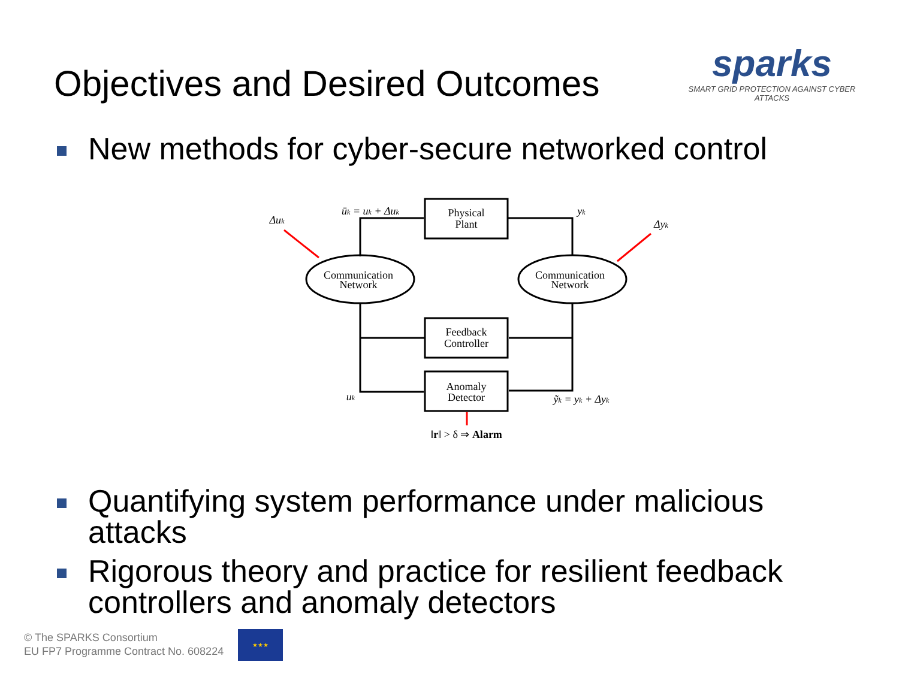Objectives and Desired Outcomes
sparks
SMART GRID PROTECTION AGAINST CYBER ATTACKS
New methods for cyber-secure networked control
Physical
Plant
Feedback
Controller
Anomaly
Detector
Communication
Network
Communication
Network
ūk = uk + Δuk
Δuk
yk
Δyk
uk
ỹk = yk + Δyk
‖r‖ > δ ⇒ Alarm
Quantifying system performance under malicious attacks
Rigorous theory and practice for resilient feedback controllers and anomaly detectors
© The SPARKS Consortium
EU FP7 Programme Contract No. 608224
★★★